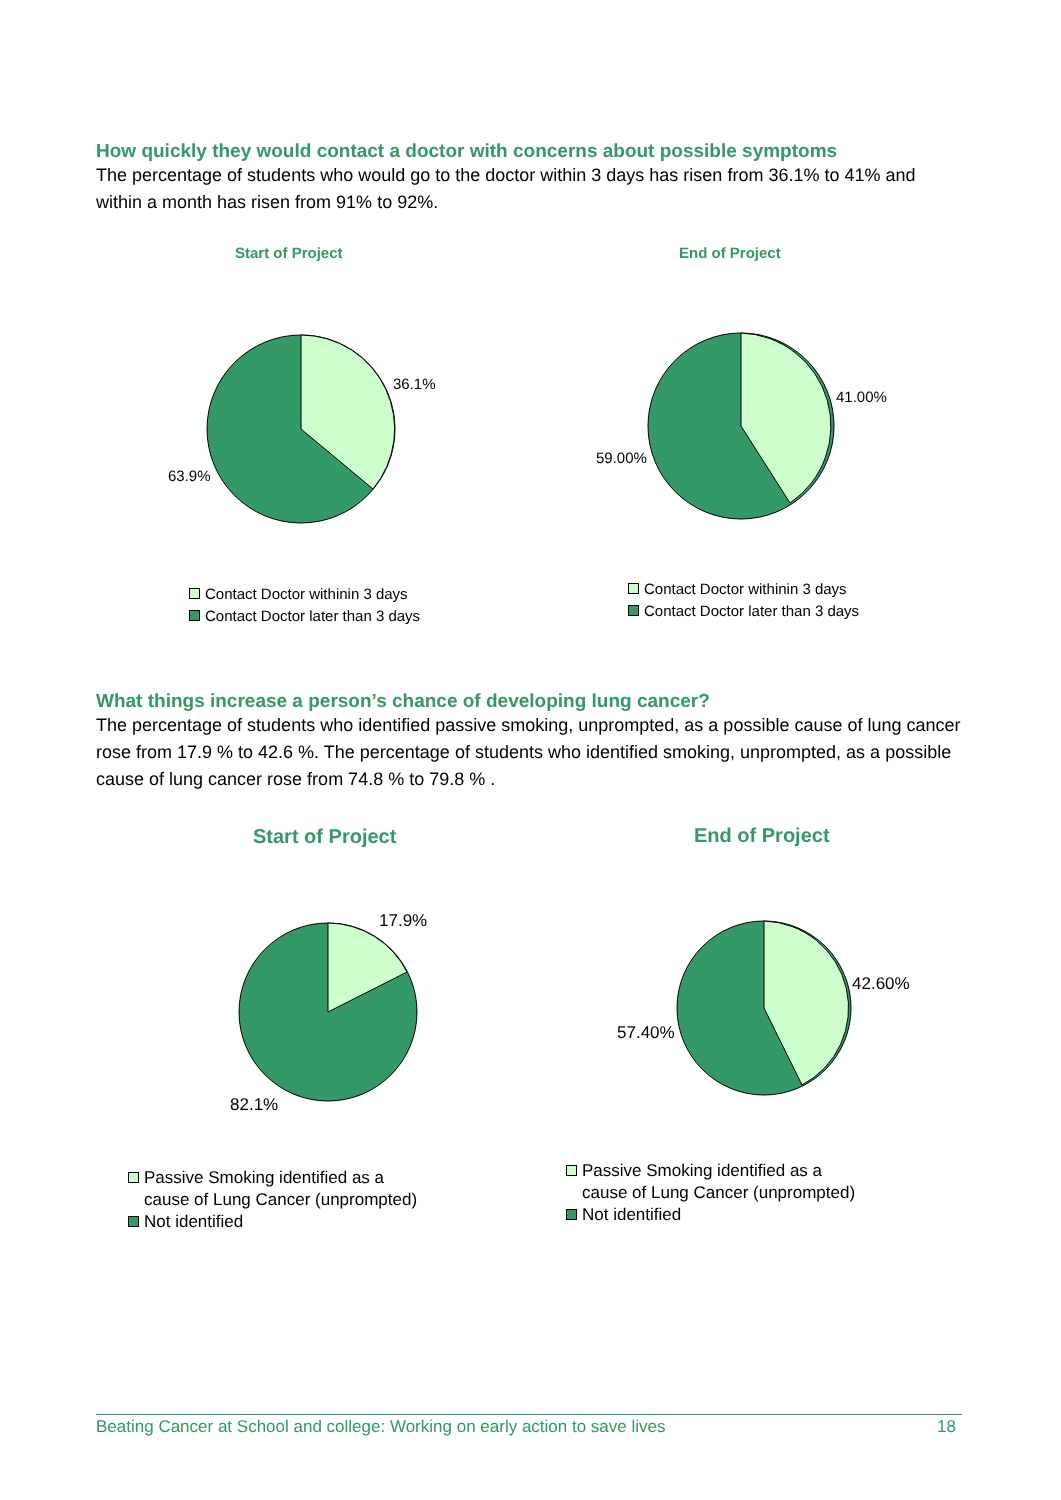How quickly they would contact a doctor with concerns about possible symptoms
The percentage of students who would go to the doctor within 3 days has risen from 36.1% to 41% and within a month has risen from 91% to 92%.
Start of Project End of Project
36.1%
63.9%
41.00%
59.00%
Contact Doctor withinin 3 days
Contact Doctor later than 3 days
Contact Doctor withinin 3 days
Contact Doctor later than 3 days
What things increase a person’s chance of developing lung cancer?
The percentage of students who identified passive smoking, unprompted, as a possible cause of lung cancer rose from 17.9 % to 42.6 %. The percentage of students who identified smoking, unprompted, as a possible cause of lung cancer rose from 74.8 % to 79.8 % .
Start of Project End of Project
17.9%
82.1%
42.60%
57.40%
Passive Smoking identified as a
cause of Lung Cancer (unprompted)
Not identified
Passive Smoking identified as a
cause of Lung Cancer (unprompted)
Not identified
Beating Cancer at School and college: Working on early action to save lives 18